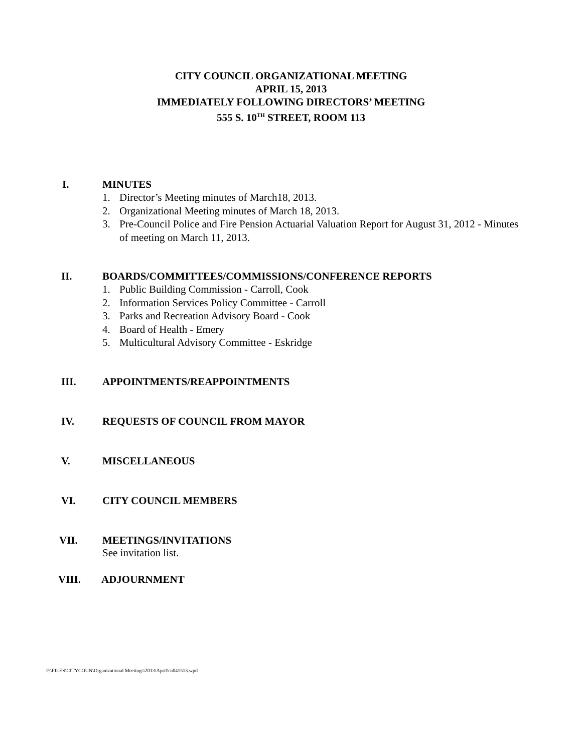CITY COUNCIL ORGANIZATIONAL MEETING
APRIL 15, 2013
IMMEDIATELY FOLLOWING DIRECTORS’ MEETING
555 S. 10<sup>TH</sup> STREET, ROOM 113
I. MINUTES
1. Director’s Meeting minutes of March18, 2013.
2. Organizational Meeting minutes of March 18, 2013.
3. Pre-Council Police and Fire Pension Actuarial Valuation Report for August 31, 2012 - Minutes of meeting on March 11, 2013.
II. BOARDS/COMMITTEES/COMMISSIONS/CONFERENCE REPORTS
1. Public Building Commission - Carroll, Cook
2. Information Services Policy Committee - Carroll
3. Parks and Recreation Advisory Board - Cook
4. Board of Health - Emery
5. Multicultural Advisory Committee - Eskridge
III. APPOINTMENTS/REAPPOINTMENTS
IV. REQUESTS OF COUNCIL FROM MAYOR
V. MISCELLANEOUS
VI. CITY COUNCIL MEMBERS
VII. MEETINGS/INVITATIONS
See invitation list.
VIII. ADJOURNMENT
F:\FILES\CITYCOUN\Organizational Meetings\2013\April\ca041513.wpd